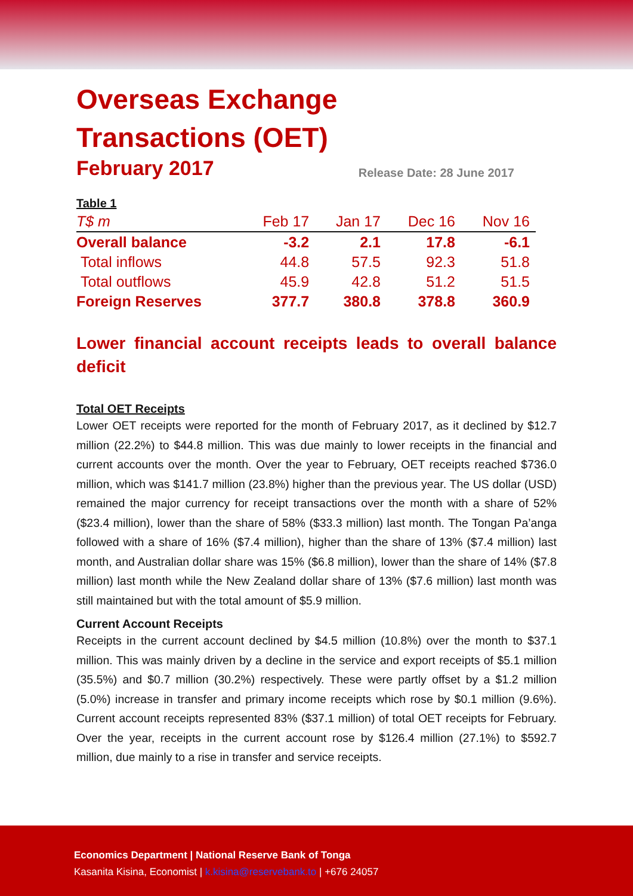Overseas Exchange
Transactions (OET)
February 2017
Release Date: 28 June 2017
| Table 1 | | | | |
| --- | --- | --- | --- | --- |
| T$ m | Feb 17 | Jan 17 | Dec 16 | Nov 16 |
| Overall balance | -3.2 | 2.1 | 17.8 | -6.1 |
| Total inflows | 44.8 | 57.5 | 92.3 | 51.8 |
| Total outflows | 45.9 | 42.8 | 51.2 | 51.5 |
| Foreign Reserves | 377.7 | 380.8 | 378.8 | 360.9 |
Lower financial account receipts leads to overall balance deficit
Total OET Receipts
Lower OET receipts were reported for the month of February 2017, as it declined by $12.7 million (22.2%) to $44.8 million. This was due mainly to lower receipts in the financial and current accounts over the month. Over the year to February, OET receipts reached $736.0 million, which was $141.7 million (23.8%) higher than the previous year. The US dollar (USD) remained the major currency for receipt transactions over the month with a share of 52% ($23.4 million), lower than the share of 58% ($33.3 million) last month. The Tongan Pa’anga followed with a share of 16% ($7.4 million), higher than the share of 13% ($7.4 million) last month, and Australian dollar share was 15% ($6.8 million), lower than the share of 14% ($7.8 million) last month while the New Zealand dollar share of 13% ($7.6 million) last month was still maintained but with the total amount of $5.9 million.
Current Account Receipts
Receipts in the current account declined by $4.5 million (10.8%) over the month to $37.1 million. This was mainly driven by a decline in the service and export receipts of $5.1 million (35.5%) and $0.7 million (30.2%) respectively. These were partly offset by a $1.2 million (5.0%) increase in transfer and primary income receipts which rose by $0.1 million (9.6%). Current account receipts represented 83% ($37.1 million) of total OET receipts for February. Over the year, receipts in the current account rose by $126.4 million (27.1%) to $592.7 million, due mainly to a rise in transfer and service receipts.
Economics Department | National Reserve Bank of Tonga
Kasanita Kisina, Economist | k.kisina@reservebank.to | +676 24057